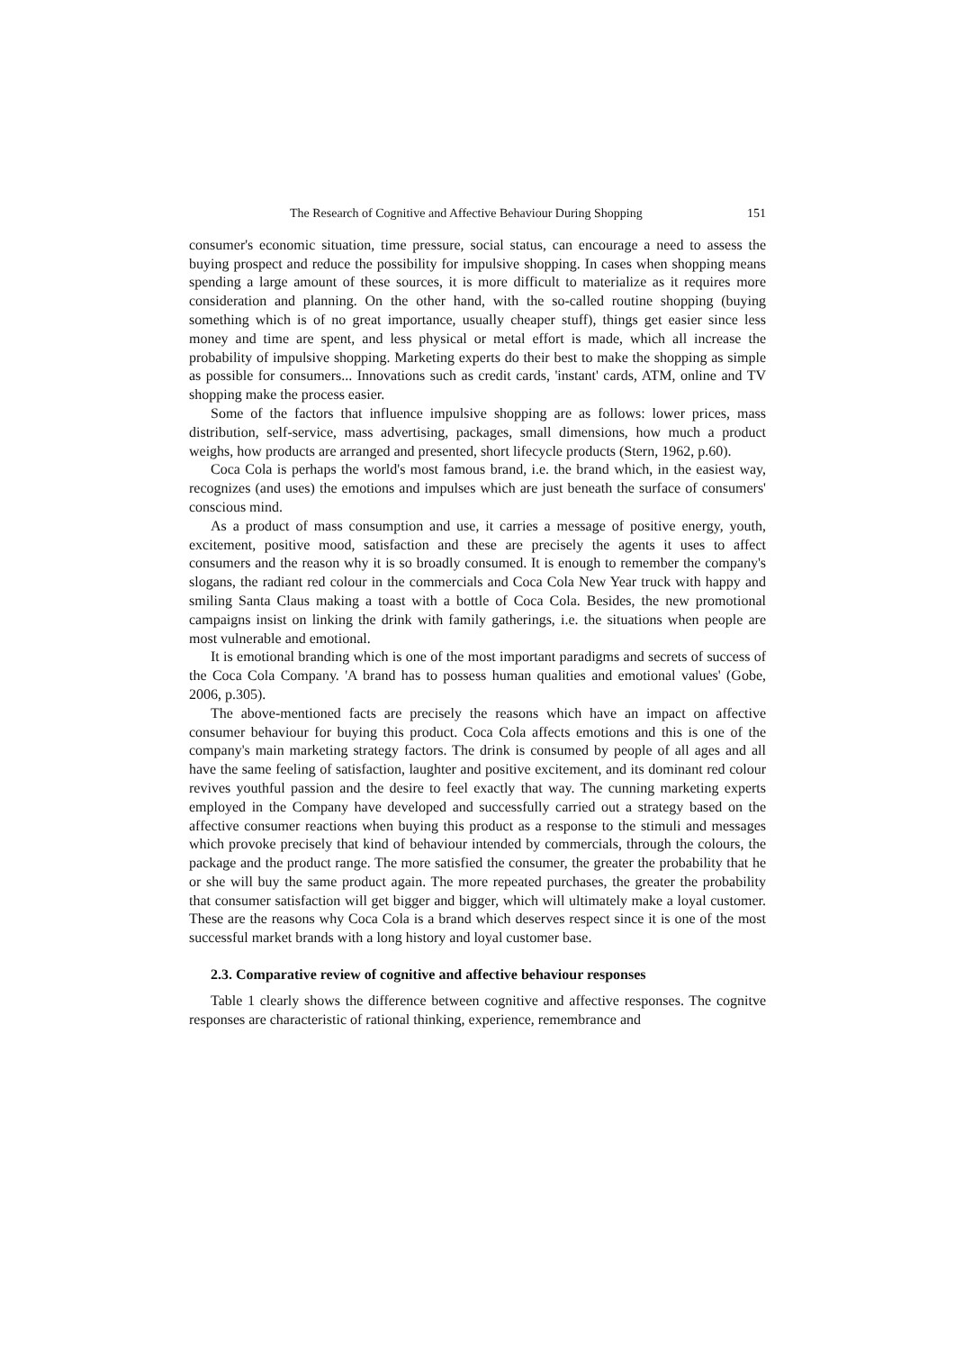The Research of Cognitive and Affective Behaviour During Shopping 151
consumer's economic situation, time pressure, social status, can encourage a need to assess the buying prospect and reduce the possibility for impulsive shopping. In cases when shopping means spending a large amount of these sources, it is more difficult to materialize as it requires more consideration and planning. On the other hand, with the so-called routine shopping (buying something which is of no great importance, usually cheaper stuff), things get easier since less money and time are spent, and less physical or metal effort is made, which all increase the probability of impulsive shopping. Marketing experts do their best to make the shopping as simple as possible for consumers... Innovations such as credit cards, 'instant' cards, ATM, online and TV shopping make the process easier.
Some of the factors that influence impulsive shopping are as follows: lower prices, mass distribution, self-service, mass advertising, packages, small dimensions, how much a product weighs, how products are arranged and presented, short lifecycle products (Stern, 1962, p.60).
Coca Cola is perhaps the world's most famous brand, i.e. the brand which, in the easiest way, recognizes (and uses) the emotions and impulses which are just beneath the surface of consumers' conscious mind.
As a product of mass consumption and use, it carries a message of positive energy, youth, excitement, positive mood, satisfaction and these are precisely the agents it uses to affect consumers and the reason why it is so broadly consumed. It is enough to remember the company's slogans, the radiant red colour in the commercials and Coca Cola New Year truck with happy and smiling Santa Claus making a toast with a bottle of Coca Cola. Besides, the new promotional campaigns insist on linking the drink with family gatherings, i.e. the situations when people are most vulnerable and emotional.
It is emotional branding which is one of the most important paradigms and secrets of success of the Coca Cola Company. 'A brand has to possess human qualities and emotional values' (Gobe, 2006, p.305).
The above-mentioned facts are precisely the reasons which have an impact on affective consumer behaviour for buying this product. Coca Cola affects emotions and this is one of the company's main marketing strategy factors. The drink is consumed by people of all ages and all have the same feeling of satisfaction, laughter and positive excitement, and its dominant red colour revives youthful passion and the desire to feel exactly that way. The cunning marketing experts employed in the Company have developed and successfully carried out a strategy based on the affective consumer reactions when buying this product as a response to the stimuli and messages which provoke precisely that kind of behaviour intended by commercials, through the colours, the package and the product range. The more satisfied the consumer, the greater the probability that he or she will buy the same product again. The more repeated purchases, the greater the probability that consumer satisfaction will get bigger and bigger, which will ultimately make a loyal customer. These are the reasons why Coca Cola is a brand which deserves respect since it is one of the most successful market brands with a long history and loyal customer base.
2.3. Comparative review of cognitive and affective behaviour responses
Table 1 clearly shows the difference between cognitive and affective responses. The cognitve responses are characteristic of rational thinking, experience, remembrance and